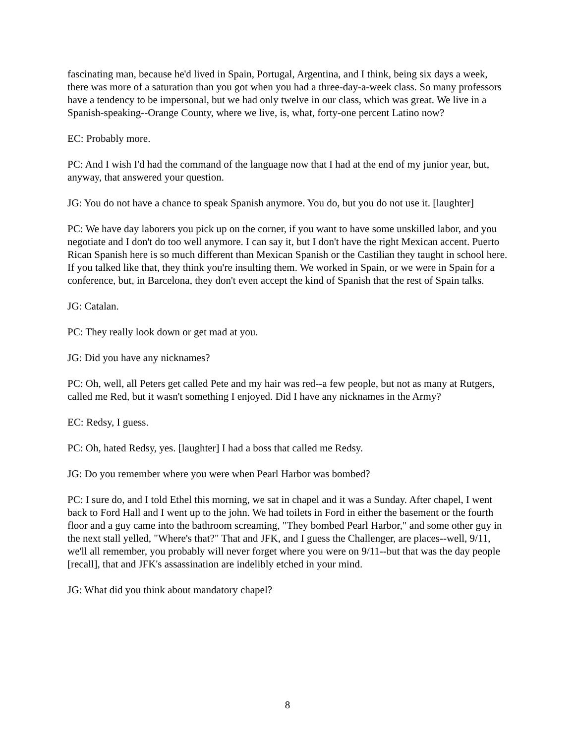fascinating man, because he'd lived in Spain, Portugal, Argentina, and I think, being six days a week, there was more of a saturation than you got when you had a three-day-a-week class. So many professors have a tendency to be impersonal, but we had only twelve in our class, which was great. We live in a Spanish-speaking--Orange County, where we live, is, what, forty-one percent Latino now?
EC: Probably more.
PC: And I wish I'd had the command of the language now that I had at the end of my junior year, but, anyway, that answered your question.
JG: You do not have a chance to speak Spanish anymore. You do, but you do not use it. [laughter]
PC: We have day laborers you pick up on the corner, if you want to have some unskilled labor, and you negotiate and I don't do too well anymore. I can say it, but I don't have the right Mexican accent. Puerto Rican Spanish here is so much different than Mexican Spanish or the Castilian they taught in school here. If you talked like that, they think you're insulting them. We worked in Spain, or we were in Spain for a conference, but, in Barcelona, they don't even accept the kind of Spanish that the rest of Spain talks.
JG: Catalan.
PC: They really look down or get mad at you.
JG: Did you have any nicknames?
PC: Oh, well, all Peters get called Pete and my hair was red--a few people, but not as many at Rutgers, called me Red, but it wasn't something I enjoyed. Did I have any nicknames in the Army?
EC: Redsy, I guess.
PC: Oh, hated Redsy, yes. [laughter] I had a boss that called me Redsy.
JG: Do you remember where you were when Pearl Harbor was bombed?
PC: I sure do, and I told Ethel this morning, we sat in chapel and it was a Sunday. After chapel, I went back to Ford Hall and I went up to the john. We had toilets in Ford in either the basement or the fourth floor and a guy came into the bathroom screaming, "They bombed Pearl Harbor," and some other guy in the next stall yelled, "Where's that?" That and JFK, and I guess the Challenger, are places--well, 9/11, we'll all remember, you probably will never forget where you were on 9/11--but that was the day people [recall], that and JFK's assassination are indelibly etched in your mind.
JG: What did you think about mandatory chapel?
8